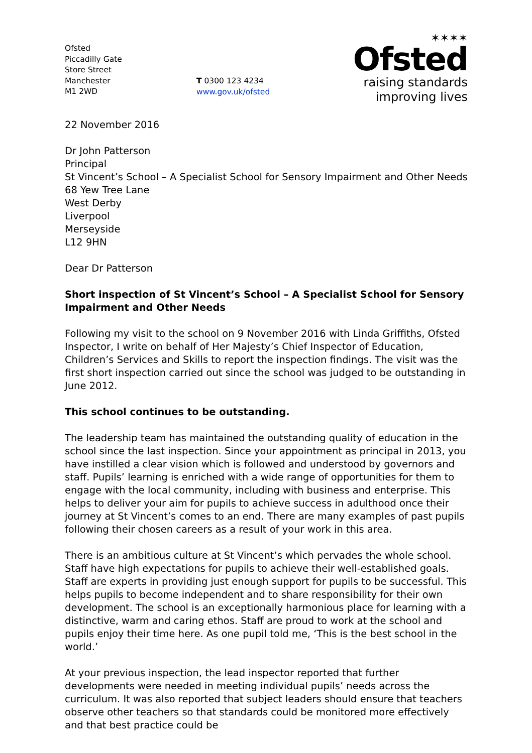Ofsted
Piccadilly Gate
Store Street
Manchester
M1 2WD
T 0300 123 4234
www.gov.uk/ofsted
✶✶✶✶
Ofsted
raising standards
improving lives
22 November 2016
Dr John Patterson
Principal
St Vincent’s School – A Specialist School for Sensory Impairment and Other Needs
68 Yew Tree Lane
West Derby
Liverpool
Merseyside
L12 9HN
Dear Dr Patterson
Short inspection of St Vincent’s School – A Specialist School for Sensory Impairment and Other Needs
Following my visit to the school on 9 November 2016 with Linda Griffiths, Ofsted Inspector, I write on behalf of Her Majesty’s Chief Inspector of Education, Children’s Services and Skills to report the inspection findings. The visit was the first short inspection carried out since the school was judged to be outstanding in June 2012.
This school continues to be outstanding.
The leadership team has maintained the outstanding quality of education in the school since the last inspection. Since your appointment as principal in 2013, you have instilled a clear vision which is followed and understood by governors and staff. Pupils’ learning is enriched with a wide range of opportunities for them to engage with the local community, including with business and enterprise. This helps to deliver your aim for pupils to achieve success in adulthood once their journey at St Vincent’s comes to an end. There are many examples of past pupils following their chosen careers as a result of your work in this area.
There is an ambitious culture at St Vincent’s which pervades the whole school. Staff have high expectations for pupils to achieve their well-established goals. Staff are experts in providing just enough support for pupils to be successful. This helps pupils to become independent and to share responsibility for their own development. The school is an exceptionally harmonious place for learning with a distinctive, warm and caring ethos. Staff are proud to work at the school and pupils enjoy their time here. As one pupil told me, ‘This is the best school in the world.’
At your previous inspection, the lead inspector reported that further developments were needed in meeting individual pupils’ needs across the curriculum. It was also reported that subject leaders should ensure that teachers observe other teachers so that standards could be monitored more effectively and that best practice could be